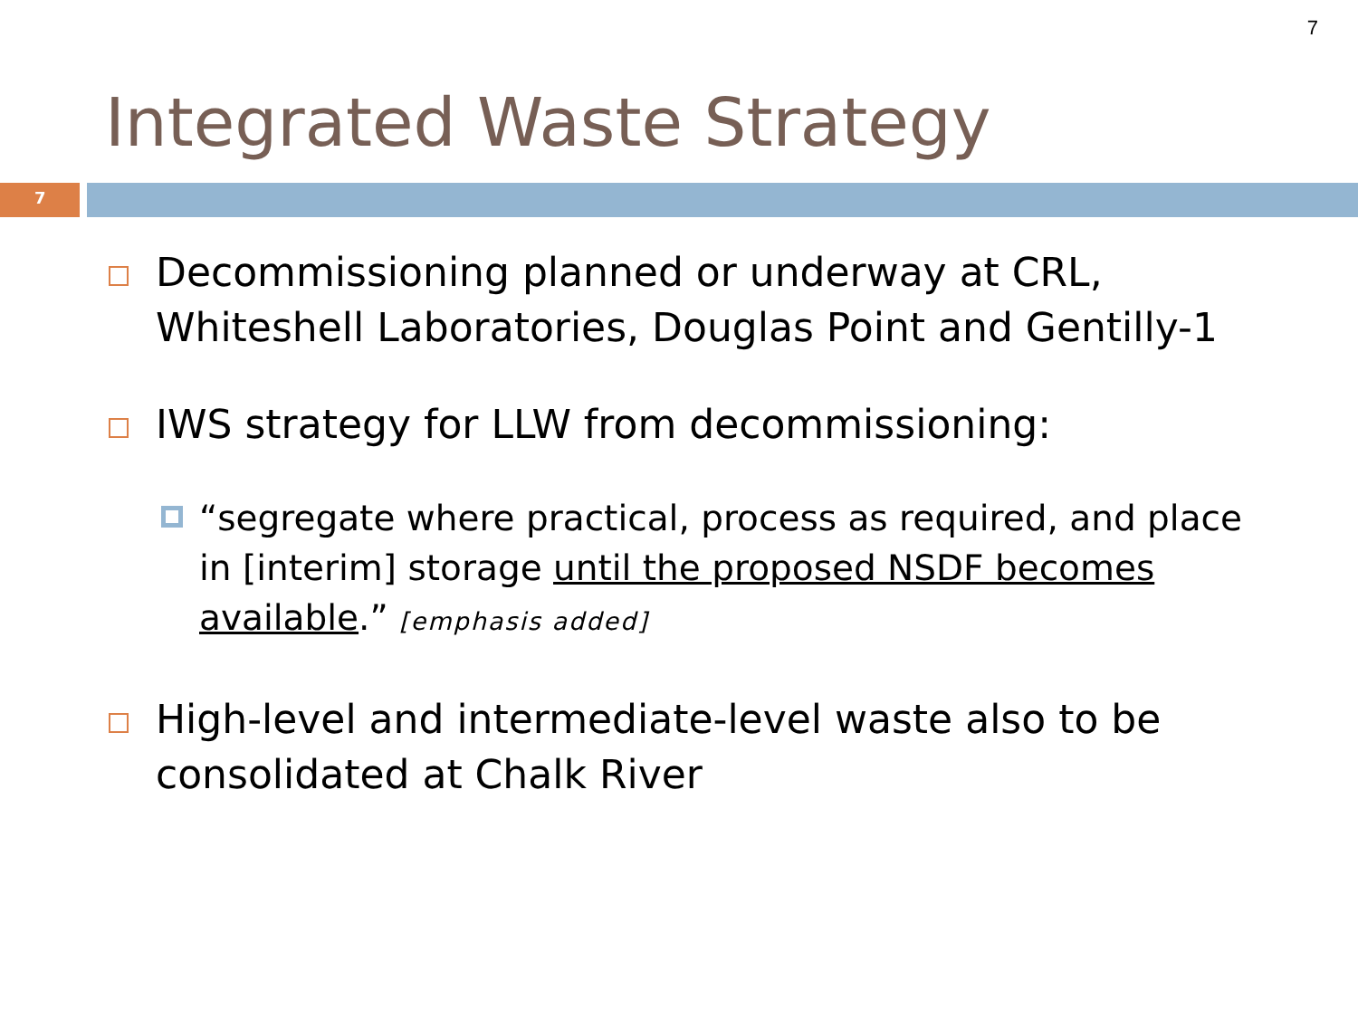7
Integrated Waste Strategy
7
Decommissioning planned or underway at CRL, Whiteshell Laboratories, Douglas Point and Gentilly-1
IWS strategy for LLW from decommissioning:
“segregate where practical, process as required, and place in [interim] storage until the proposed NSDF becomes available.” [emphasis added]
High-level and intermediate-level waste also to be consolidated at Chalk River